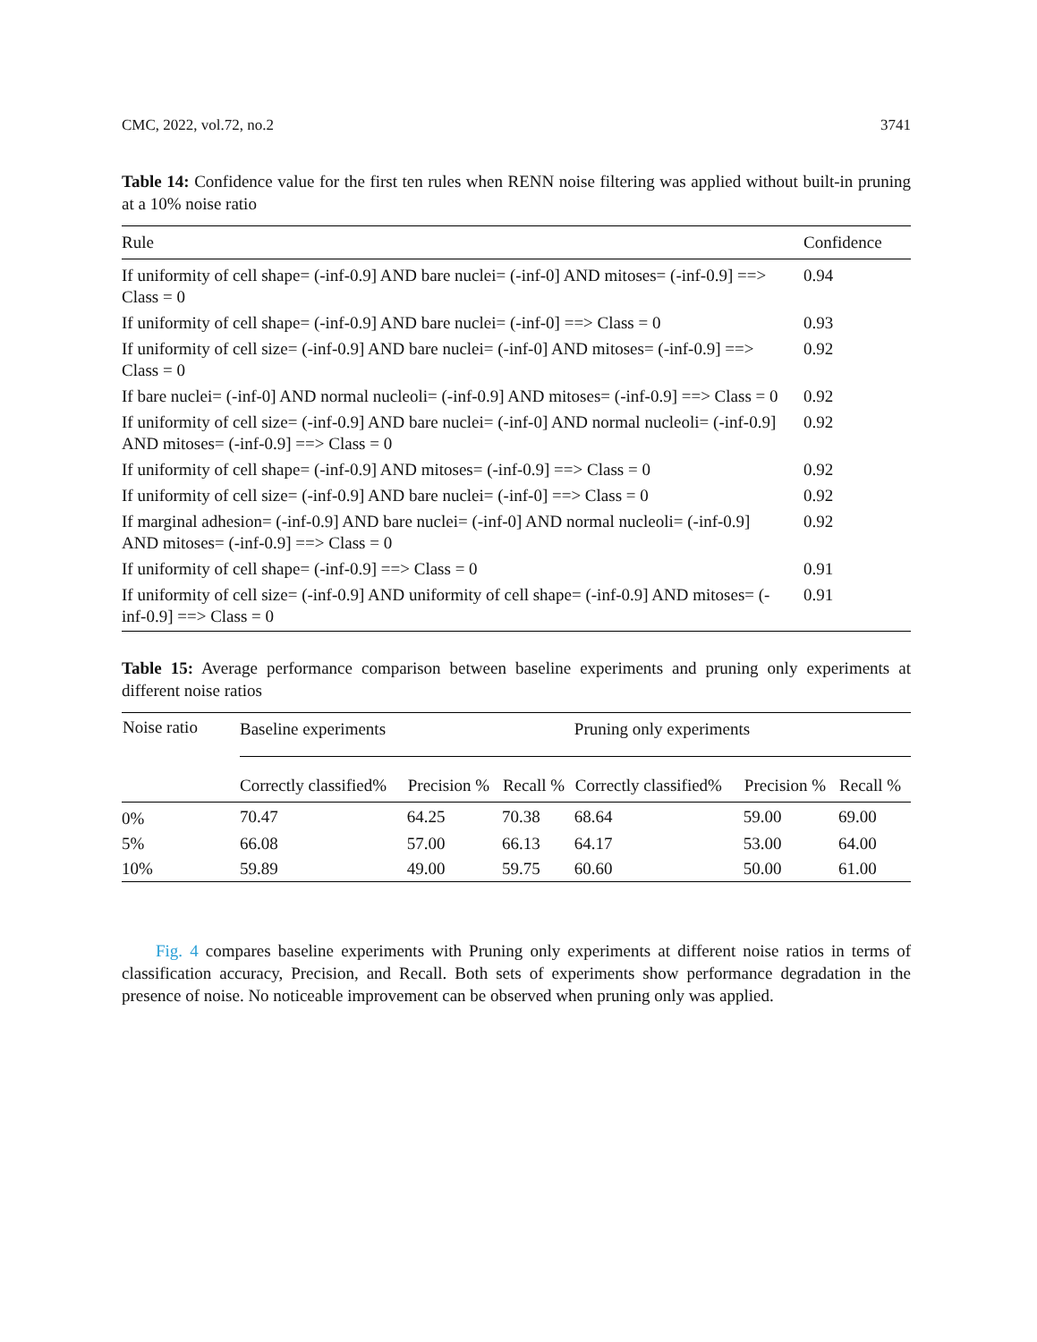CMC, 2022, vol.72, no.2 3741
Table 14: Confidence value for the first ten rules when RENN noise filtering was applied without built-in pruning at a 10% noise ratio
| Rule | Confidence |
| --- | --- |
| If uniformity of cell shape= (-inf-0.9] AND bare nuclei= (-inf-0] AND mitoses= (-inf-0.9] ==> Class = 0 | 0.94 |
| If uniformity of cell shape= (-inf-0.9] AND bare nuclei= (-inf-0] ==> Class = 0 | 0.93 |
| If uniformity of cell size= (-inf-0.9] AND bare nuclei= (-inf-0] AND mitoses= (-inf-0.9] ==> Class = 0 | 0.92 |
| If bare nuclei= (-inf-0] AND normal nucleoli= (-inf-0.9] AND mitoses= (-inf-0.9] ==> Class = 0 | 0.92 |
| If uniformity of cell size= (-inf-0.9] AND bare nuclei= (-inf-0] AND normal nucleoli= (-inf-0.9] AND mitoses= (-inf-0.9] ==> Class = 0 | 0.92 |
| If uniformity of cell shape= (-inf-0.9] AND mitoses= (-inf-0.9] ==> Class = 0 | 0.92 |
| If uniformity of cell size= (-inf-0.9] AND bare nuclei= (-inf-0] ==> Class = 0 | 0.92 |
| If marginal adhesion= (-inf-0.9] AND bare nuclei= (-inf-0] AND normal nucleoli= (-inf-0.9] AND mitoses= (-inf-0.9] ==> Class = 0 | 0.92 |
| If uniformity of cell shape= (-inf-0.9] ==> Class = 0 | 0.91 |
| If uniformity of cell size= (-inf-0.9] AND uniformity of cell shape= (-inf-0.9] AND mitoses= (-inf-0.9] ==> Class = 0 | 0.91 |
Table 15: Average performance comparison between baseline experiments and pruning only experiments at different noise ratios
| Noise ratio | Baseline experiments | | | Pruning only experiments | | |
| --- | --- | --- | --- | --- | --- | --- |
| | Correctly classified% | Precision % | Recall % | Correctly classified% | Precision % | Recall % |
| 0% | 70.47 | 64.25 | 70.38 | 68.64 | 59.00 | 69.00 |
| 5% | 66.08 | 57.00 | 66.13 | 64.17 | 53.00 | 64.00 |
| 10% | 59.89 | 49.00 | 59.75 | 60.60 | 50.00 | 61.00 |
Fig. 4 compares baseline experiments with Pruning only experiments at different noise ratios in terms of classification accuracy, Precision, and Recall. Both sets of experiments show performance degradation in the presence of noise. No noticeable improvement can be observed when pruning only was applied.